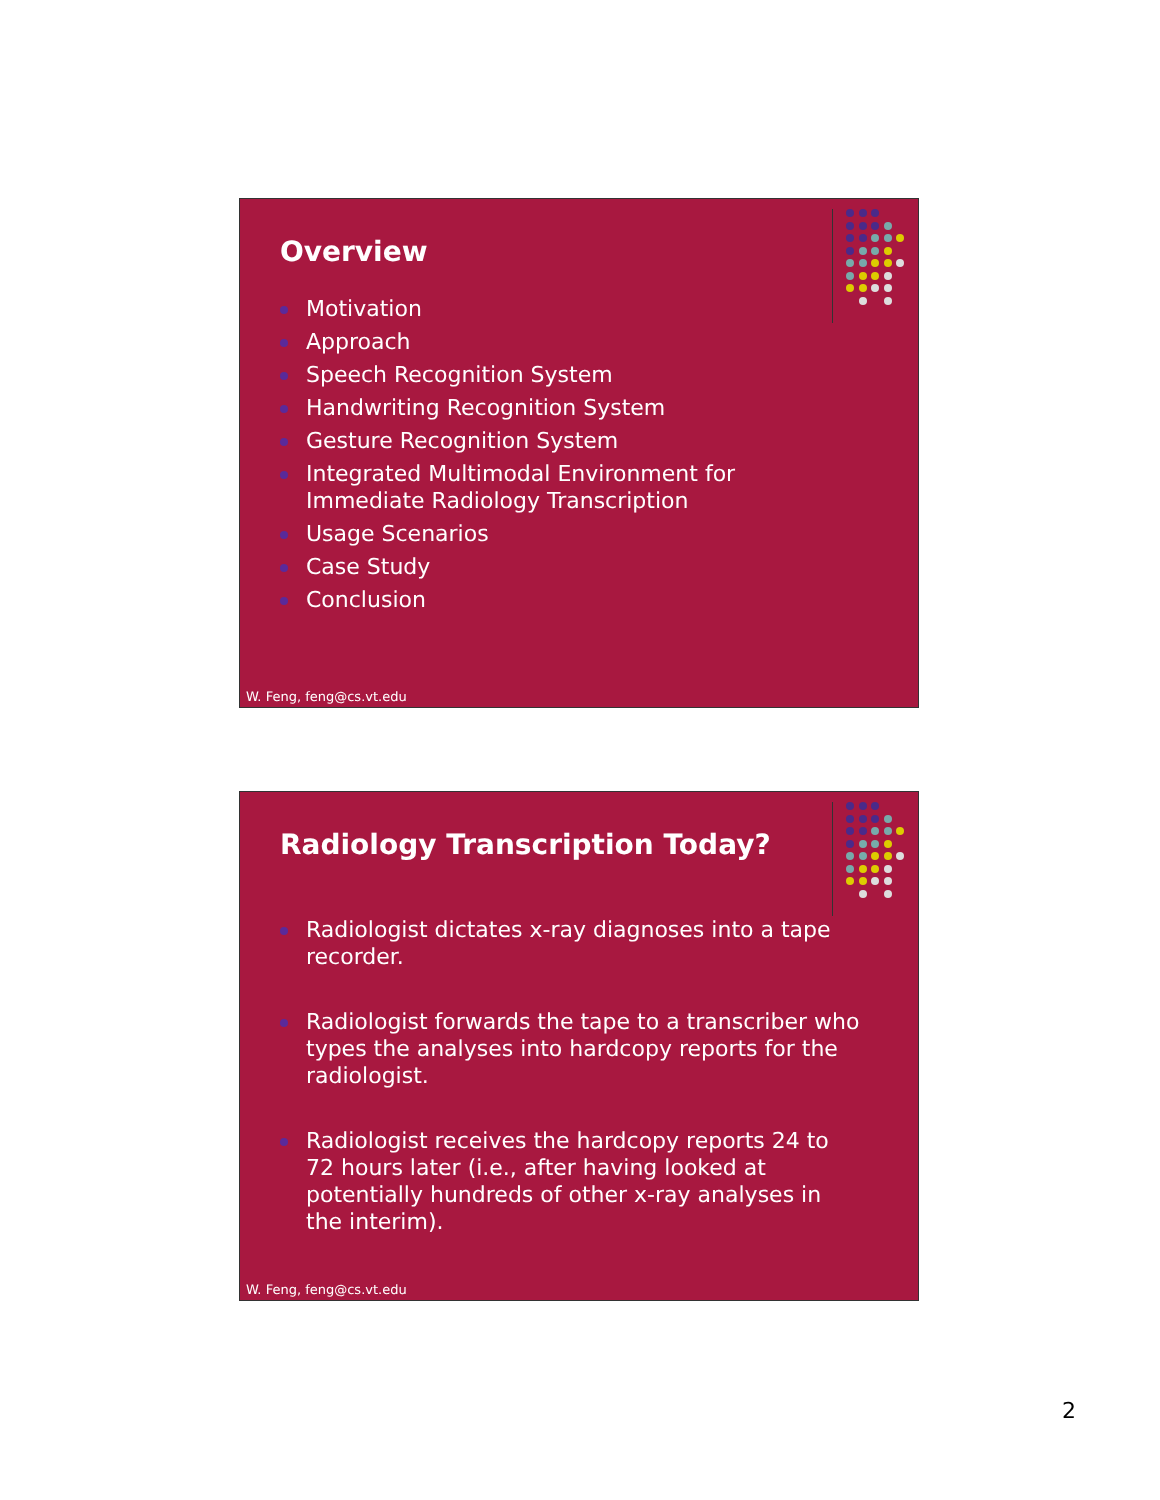Overview
Motivation
Approach
Speech Recognition System
Handwriting Recognition System
Gesture Recognition System
Integrated Multimodal Environment for Immediate Radiology Transcription
Usage Scenarios
Case Study
Conclusion
W. Feng, feng@cs.vt.edu
Radiology Transcription Today?
Radiologist dictates x-ray diagnoses into a tape recorder.
Radiologist forwards the tape to a transcriber who types the analyses into hardcopy reports for the radiologist.
Radiologist receives the hardcopy reports 24 to 72 hours later (i.e., after having looked at potentially hundreds of other x-ray analyses in the interim).
W. Feng, feng@cs.vt.edu
2